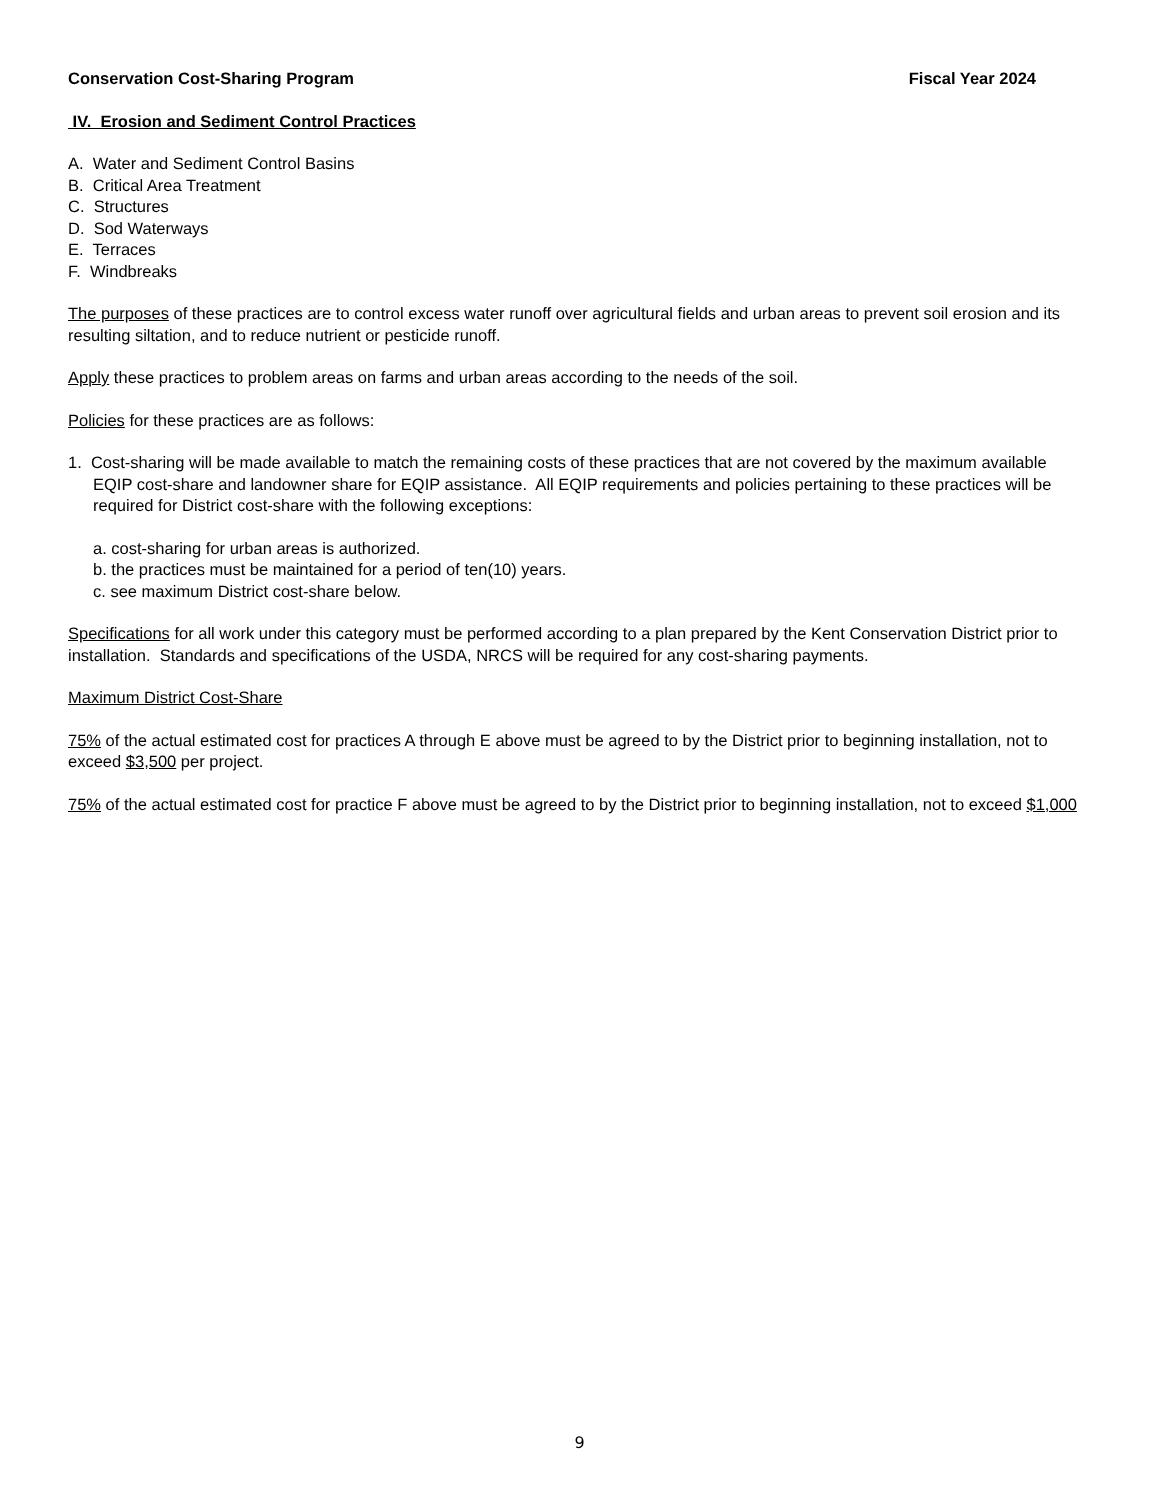Conservation Cost-Sharing Program Fiscal Year 2024
IV. Erosion and Sediment Control Practices
A. Water and Sediment Control Basins
B. Critical Area Treatment
C. Structures
D. Sod Waterways
E. Terraces
F. Windbreaks
The purposes of these practices are to control excess water runoff over agricultural fields and urban areas to prevent soil erosion and its resulting siltation, and to reduce nutrient or pesticide runoff.
Apply these practices to problem areas on farms and urban areas according to the needs of the soil.
Policies for these practices are as follows:
1. Cost-sharing will be made available to match the remaining costs of these practices that are not covered by the maximum available EQIP cost-share and landowner share for EQIP assistance. All EQIP requirements and policies pertaining to these practices will be required for District cost-share with the following exceptions:
a. cost-sharing for urban areas is authorized.
b. the practices must be maintained for a period of ten(10) years.
c. see maximum District cost-share below.
Specifications for all work under this category must be performed according to a plan prepared by the Kent Conservation District prior to installation. Standards and specifications of the USDA, NRCS will be required for any cost-sharing payments.
Maximum District Cost-Share
75% of the actual estimated cost for practices A through E above must be agreed to by the District prior to beginning installation, not to exceed $3,500 per project.
75% of the actual estimated cost for practice F above must be agreed to by the District prior to beginning installation, not to exceed $1,000
9